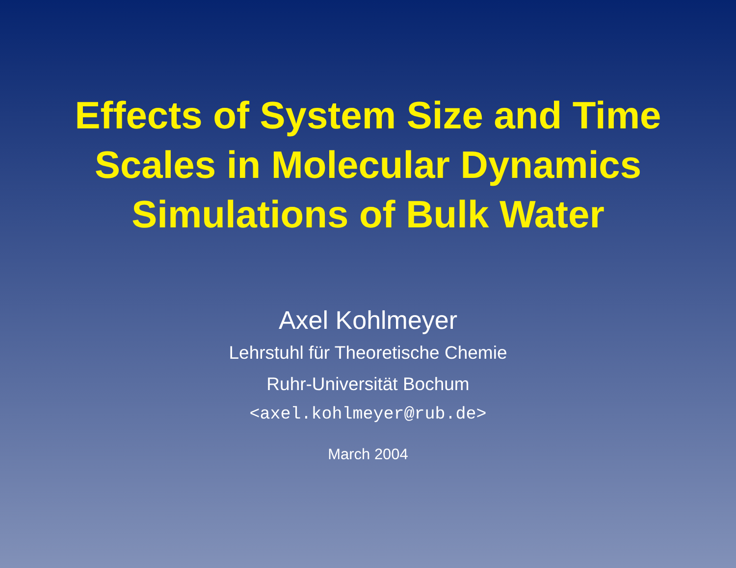Effects of System Size and Time Scales in Molecular Dynamics Simulations of Bulk Water
Axel Kohlmeyer
Lehrstuhl für Theoretische Chemie
Ruhr-Universität Bochum
<axel.kohlmeyer@rub.de>
March 2004